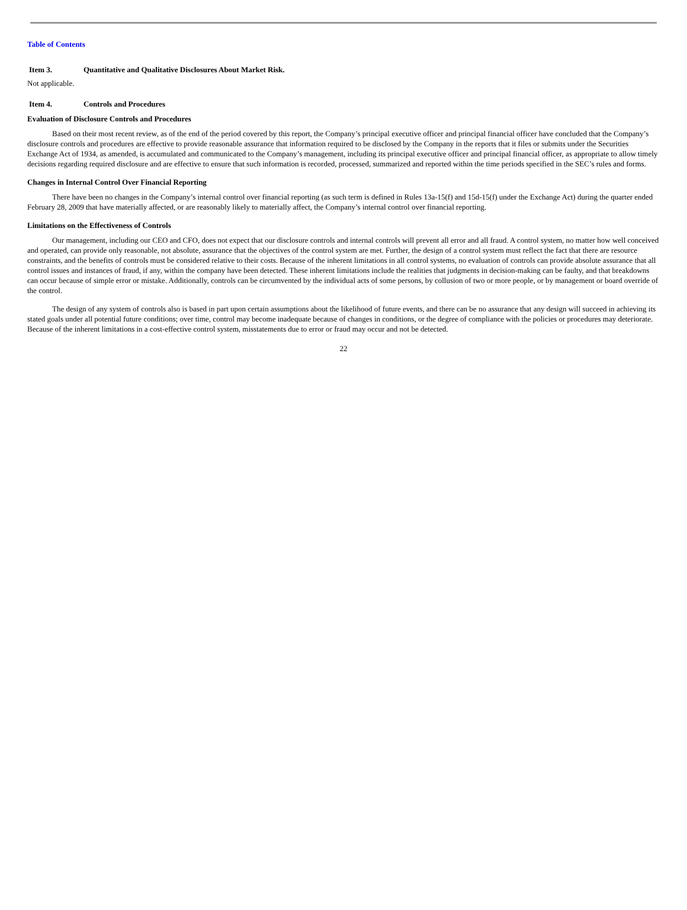Table of Contents
Item 3. Quantitative and Qualitative Disclosures About Market Risk.
Not applicable.
Item 4. Controls and Procedures
Evaluation of Disclosure Controls and Procedures
Based on their most recent review, as of the end of the period covered by this report, the Company’s principal executive officer and principal financial officer have concluded that the Company’s disclosure controls and procedures are effective to provide reasonable assurance that information required to be disclosed by the Company in the reports that it files or submits under the Securities Exchange Act of 1934, as amended, is accumulated and communicated to the Company’s management, including its principal executive officer and principal financial officer, as appropriate to allow timely decisions regarding required disclosure and are effective to ensure that such information is recorded, processed, summarized and reported within the time periods specified in the SEC’s rules and forms.
Changes in Internal Control Over Financial Reporting
There have been no changes in the Company’s internal control over financial reporting (as such term is defined in Rules 13a-15(f) and 15d-15(f) under the Exchange Act) during the quarter ended February 28, 2009 that have materially affected, or are reasonably likely to materially affect, the Company’s internal control over financial reporting.
Limitations on the Effectiveness of Controls
Our management, including our CEO and CFO, does not expect that our disclosure controls and internal controls will prevent all error and all fraud. A control system, no matter how well conceived and operated, can provide only reasonable, not absolute, assurance that the objectives of the control system are met. Further, the design of a control system must reflect the fact that there are resource constraints, and the benefits of controls must be considered relative to their costs. Because of the inherent limitations in all control systems, no evaluation of controls can provide absolute assurance that all control issues and instances of fraud, if any, within the company have been detected. These inherent limitations include the realities that judgments in decision-making can be faulty, and that breakdowns can occur because of simple error or mistake. Additionally, controls can be circumvented by the individual acts of some persons, by collusion of two or more people, or by management or board override of the control.
The design of any system of controls also is based in part upon certain assumptions about the likelihood of future events, and there can be no assurance that any design will succeed in achieving its stated goals under all potential future conditions; over time, control may become inadequate because of changes in conditions, or the degree of compliance with the policies or procedures may deteriorate. Because of the inherent limitations in a cost-effective control system, misstatements due to error or fraud may occur and not be detected.
22